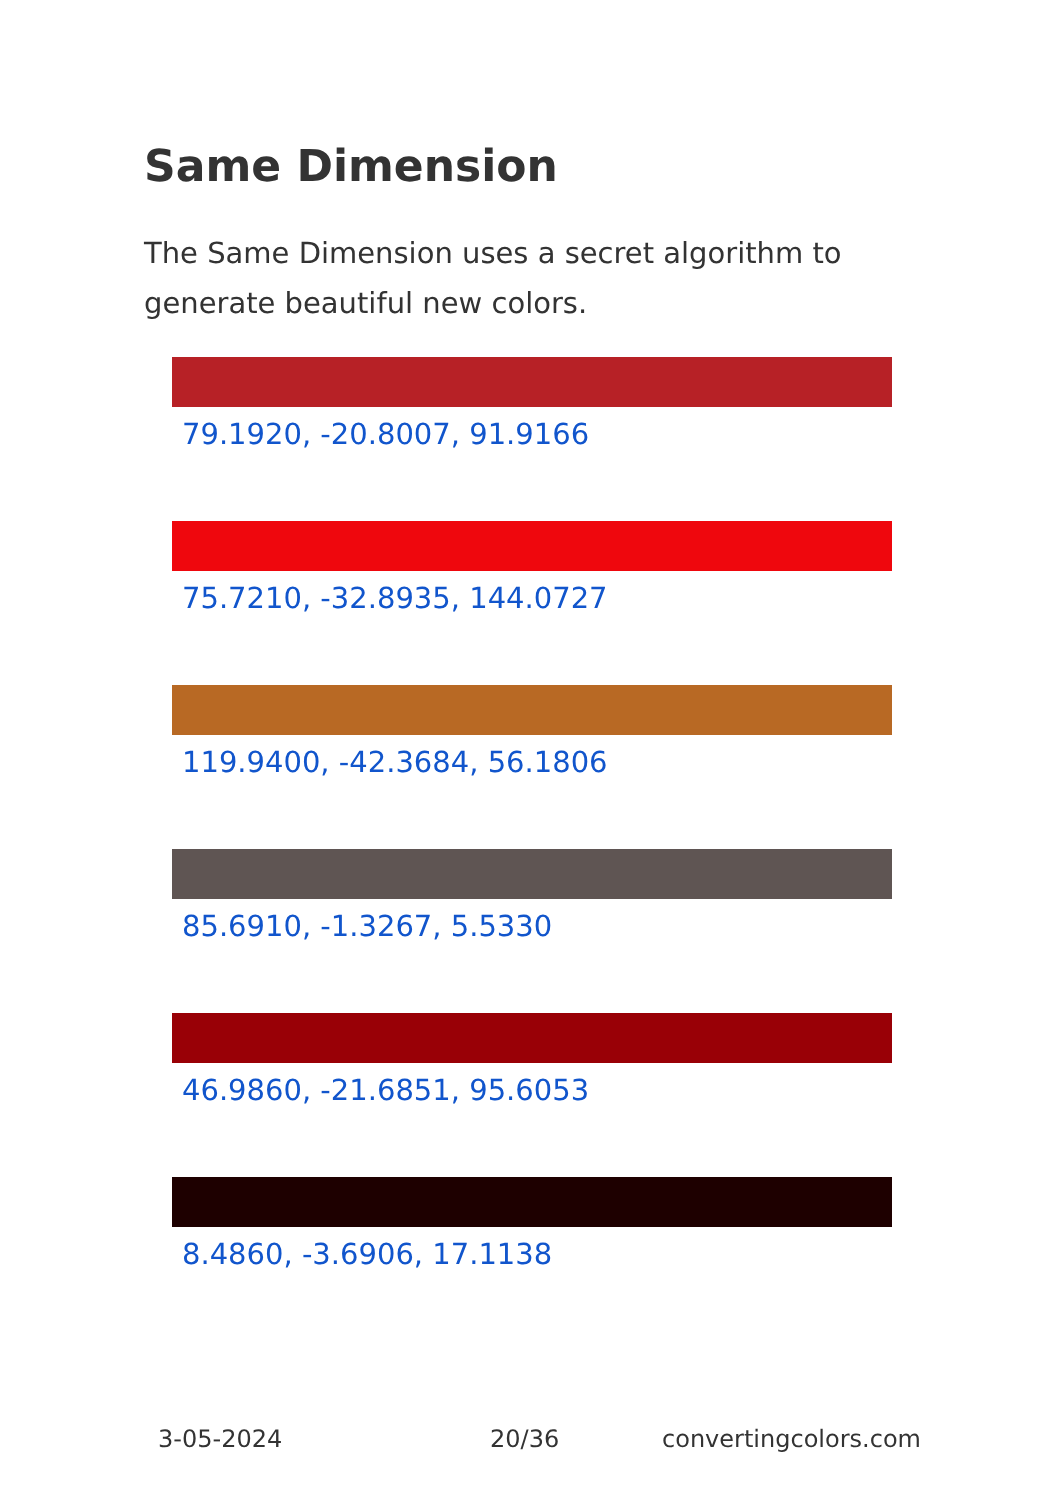Same Dimension
The Same Dimension uses a secret algorithm to generate beautiful new colors.
79.1920, -20.8007, 91.9166
75.7210, -32.8935, 144.0727
119.9400, -42.3684, 56.1806
85.6910, -1.3267, 5.5330
46.9860, -21.6851, 95.6053
8.4860, -3.6906, 17.1138
3-05-2024 20/36 convertingcolors.com